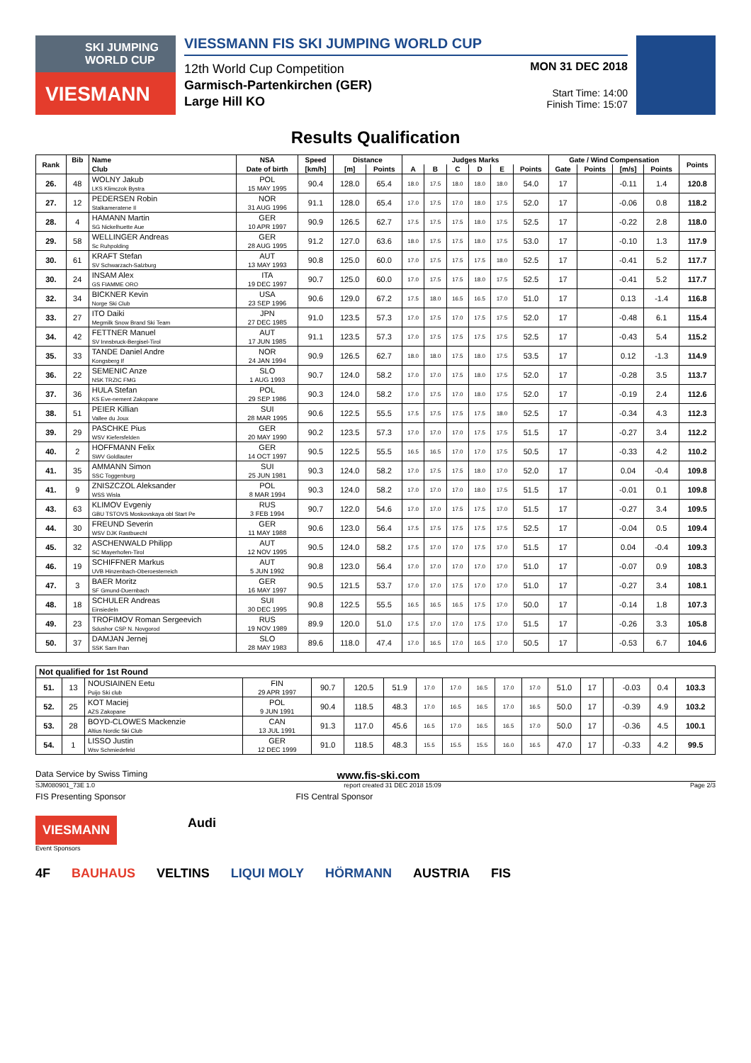SKI JUMPING WORLD CUP
VIESMANN
VIESSMANN FIS SKI JUMPING WORLD CUP
12th World Cup Competition
Garmisch-Partenkirchen (GER)
Large Hill KO
MON 31 DEC 2018
Start Time: 14:00
Finish Time: 15:07
Results Qualification
| Rank | Bib | Name | NSA | Speed | Distance | | Judges Marks | | | | | | Gate / Wind Compensation | | | | Points |
| --- | --- | --- | --- | --- | --- | --- | --- | --- | --- | --- | --- | --- | --- | --- | --- | --- | --- |
| | | Club | Date of birth | [km/h] | [m] | Points | A | B | C | D | E | Points | Gate | Points | [m/s] | Points | |
| 26. | 48 | WOLNY Jakub LKS Klimczok Bystra | POL 15 MAY 1995 | 90.4 | 128.0 | 65.4 | 18.0 | 17.5 | 18.0 | 18.0 | 18.0 | 54.0 | 17 | | -0.11 | 1.4 | 120.8 |
| 27. | 12 | PEDERSEN Robin Stalkameratene Il | NOR 31 AUG 1996 | 91.1 | 128.0 | 65.4 | 17.0 | 17.5 | 17.0 | 18.0 | 17.5 | 52.0 | 17 | | -0.06 | 0.8 | 118.2 |
| 28. | 4 | HAMANN Martin SG Nickelhuette Aue | GER 10 APR 1997 | 90.9 | 126.5 | 62.7 | 17.5 | 17.5 | 17.5 | 18.0 | 17.5 | 52.5 | 17 | | -0.22 | 2.8 | 118.0 |
| 29. | 58 | WELLINGER Andreas Sc Ruhpolding | GER 28 AUG 1995 | 91.2 | 127.0 | 63.6 | 18.0 | 17.5 | 17.5 | 18.0 | 17.5 | 53.0 | 17 | | -0.10 | 1.3 | 117.9 |
| 30. | 61 | KRAFT Stefan SV Schwarzach-Salzburg | AUT 13 MAY 1993 | 90.8 | 125.0 | 60.0 | 17.0 | 17.5 | 17.5 | 17.5 | 18.0 | 52.5 | 17 | | -0.41 | 5.2 | 117.7 |
| 30. | 24 | INSAM Alex GS FIAMME ORO | ITA 19 DEC 1997 | 90.7 | 125.0 | 60.0 | 17.0 | 17.5 | 17.5 | 18.0 | 17.5 | 52.5 | 17 | | -0.41 | 5.2 | 117.7 |
| 32. | 34 | BICKNER Kevin Norge Ski Club | USA 23 SEP 1996 | 90.6 | 129.0 | 67.2 | 17.5 | 18.0 | 16.5 | 16.5 | 17.0 | 51.0 | 17 | | 0.13 | -1.4 | 116.8 |
| 33. | 27 | ITO Daiki Megmilk Snow Brand Ski Team | JPN 27 DEC 1985 | 91.0 | 123.5 | 57.3 | 17.0 | 17.5 | 17.0 | 17.5 | 17.5 | 52.0 | 17 | | -0.48 | 6.1 | 115.4 |
| 34. | 42 | FETTNER Manuel SV Innsbruck-Bergisel-Tirol | AUT 17 JUN 1985 | 91.1 | 123.5 | 57.3 | 17.0 | 17.5 | 17.5 | 17.5 | 17.5 | 52.5 | 17 | | -0.43 | 5.4 | 115.2 |
| 35. | 33 | TANDE Daniel Andre Kongsberg If | NOR 24 JAN 1994 | 90.9 | 126.5 | 62.7 | 18.0 | 18.0 | 17.5 | 18.0 | 17.5 | 53.5 | 17 | | 0.12 | -1.3 | 114.9 |
| 36. | 22 | SEMENIC Anze NSK TRZIC FMG | SLO 1 AUG 1993 | 90.7 | 124.0 | 58.2 | 17.0 | 17.0 | 17.5 | 18.0 | 17.5 | 52.0 | 17 | | -0.28 | 3.5 | 113.7 |
| 37. | 36 | HULA Stefan KS Eve-nement Zakopane | POL 29 SEP 1986 | 90.3 | 124.0 | 58.2 | 17.0 | 17.5 | 17.0 | 18.0 | 17.5 | 52.0 | 17 | | -0.19 | 2.4 | 112.6 |
| 38. | 51 | PEIER Killian Vallee du Joux | SUI 28 MAR 1995 | 90.6 | 122.5 | 55.5 | 17.5 | 17.5 | 17.5 | 17.5 | 18.0 | 52.5 | 17 | | -0.34 | 4.3 | 112.3 |
| 39. | 29 | PASCHKE Pius WSV Kiefersfelden | GER 20 MAY 1990 | 90.2 | 123.5 | 57.3 | 17.0 | 17.0 | 17.0 | 17.5 | 17.5 | 51.5 | 17 | | -0.27 | 3.4 | 112.2 |
| 40. | 2 | HOFFMANN Felix SWV Goldlauter | GER 14 OCT 1997 | 90.5 | 122.5 | 55.5 | 16.5 | 16.5 | 17.0 | 17.0 | 17.5 | 50.5 | 17 | | -0.33 | 4.2 | 110.2 |
| 41. | 35 | AMMANN Simon SSC Toggenburg | SUI 25 JUN 1981 | 90.3 | 124.0 | 58.2 | 17.0 | 17.5 | 17.5 | 18.0 | 17.0 | 52.0 | 17 | | 0.04 | -0.4 | 109.8 |
| 41. | 9 | ZNISZCZOL Aleksander WSS Wisla | POL 8 MAR 1994 | 90.3 | 124.0 | 58.2 | 17.0 | 17.0 | 17.0 | 18.0 | 17.5 | 51.5 | 17 | | -0.01 | 0.1 | 109.8 |
| 43. | 63 | KLIMOV Evgeniy GBU TSTOVS Moskovskaya obl Start Pe | RUS 3 FEB 1994 | 90.7 | 122.0 | 54.6 | 17.0 | 17.0 | 17.5 | 17.5 | 17.0 | 51.5 | 17 | | -0.27 | 3.4 | 109.5 |
| 44. | 30 | FREUND Severin WSV DJK Rastbuechl | GER 11 MAY 1988 | 90.6 | 123.0 | 56.4 | 17.5 | 17.5 | 17.5 | 17.5 | 17.5 | 52.5 | 17 | | -0.04 | 0.5 | 109.4 |
| 45. | 32 | ASCHENWALD Philipp SC Mayerhofen-Tirol | AUT 12 NOV 1995 | 90.5 | 124.0 | 58.2 | 17.5 | 17.0 | 17.0 | 17.5 | 17.0 | 51.5 | 17 | | 0.04 | -0.4 | 109.3 |
| 46. | 19 | SCHIFFNER Markus UVB Hinzenbach-Oberoesterreich | AUT 5 JUN 1992 | 90.8 | 123.0 | 56.4 | 17.0 | 17.0 | 17.0 | 17.0 | 17.0 | 51.0 | 17 | | -0.07 | 0.9 | 108.3 |
| 47. | 3 | BAER Moritz SF Gmund-Duernbach | GER 16 MAY 1997 | 90.5 | 121.5 | 53.7 | 17.0 | 17.0 | 17.5 | 17.0 | 17.0 | 51.0 | 17 | | -0.27 | 3.4 | 108.1 |
| 48. | 18 | SCHULER Andreas Einsiedeln | SUI 30 DEC 1995 | 90.8 | 122.5 | 55.5 | 16.5 | 16.5 | 16.5 | 17.5 | 17.0 | 50.0 | 17 | | -0.14 | 1.8 | 107.3 |
| 49. | 23 | TROFIMOV Roman Sergeevich Sdushor CSP N. Novgorod | RUS 19 NOV 1989 | 89.9 | 120.0 | 51.0 | 17.5 | 17.0 | 17.0 | 17.5 | 17.0 | 51.5 | 17 | | -0.26 | 3.3 | 105.8 |
| 50. | 37 | DAMJAN Jernej SSK Sam Ihan | SLO 28 MAY 1983 | 89.6 | 118.0 | 47.4 | 17.0 | 16.5 | 17.0 | 16.5 | 17.0 | 50.5 | 17 | | -0.53 | 6.7 | 104.6 |
| Not qualified for 1st Round | | | | | | | | | | | | | | | | | |
| 51. | 13 | NOUSIAINEN Eetu Puijo Ski club | FIN 29 APR 1997 | 90.7 | 120.5 | 51.9 | 17.0 | 17.0 | 16.5 | 17.0 | 17.0 | 51.0 | 17 | | -0.03 | 0.4 | 103.3 |
| 52. | 25 | KOT Maciej AZS Zakopane | POL 9 JUN 1991 | 90.4 | 118.5 | 48.3 | 17.0 | 16.5 | 16.5 | 17.0 | 16.5 | 50.0 | 17 | | -0.39 | 4.9 | 103.2 |
| 53. | 28 | BOYD-CLOWES Mackenzie Altius Nordic Ski Club | CAN 13 JUL 1991 | 91.3 | 117.0 | 45.6 | 16.5 | 17.0 | 16.5 | 16.5 | 17.0 | 50.0 | 17 | | -0.36 | 4.5 | 100.1 |
| 54. | 1 | LISSO Justin Wsv Schmiedefeld | GER 12 DEC 1999 | 91.0 | 118.5 | 48.3 | 15.5 | 15.5 | 15.5 | 16.0 | 16.5 | 47.0 | 17 | | -0.33 | 4.2 | 99.5 |
Data Service by Swiss Timing www.fis-ski.com
SJM080901_73E 1.0 report created 31 DEC 2018 15:09 Page 2/3
FIS Presenting Sponsor FIS Central Sponsor
VIESMANN Audi
Event Sponsors
4F BAUHAUS VELTINS LIQUI MOLY HÖRMANN AUSTRIA FIS